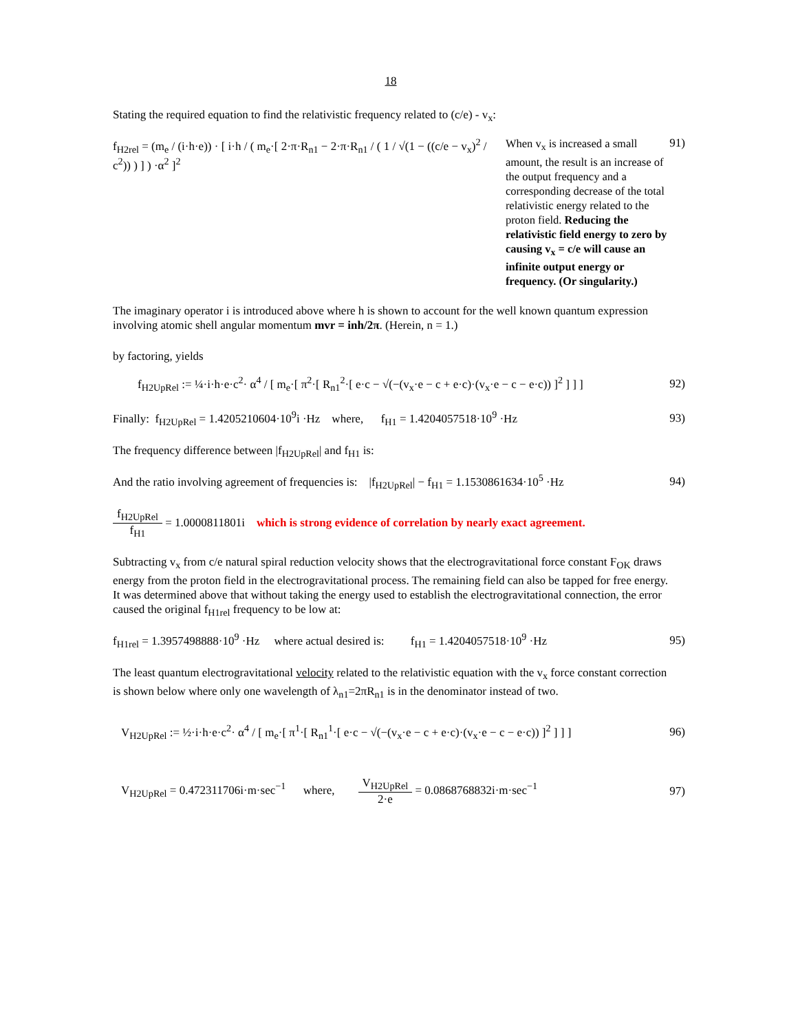18
Stating the required equation to find the relativistic frequency related to (c/e) - v<sub>x</sub>:
f<sub>H2rel</sub> = (m<sub>e</sub> / (i·h·e)) · [ i·h / ( m<sub>e</sub>·[ 2·π·R<sub>n1</sub> − 2·π·R<sub>n1</sub> / ( 1 / √(1 − ((c/e − v<sub>x</sub>)<sup>2</sup> / c<sup>2</sup>)) ) ] ) ·α<sup>2</sup> ]<sup>2</sup>
When v<sub>x</sub> is increased a small amount, the result is an increase of the output frequency and a corresponding decrease of the total relativistic energy related to the proton field. Reducing the relativistic field energy to zero by causing v<sub>x</sub> = c/e will cause an infinite output energy or frequency. (Or singularity.)
91)
The imaginary operator i is introduced above where h is shown to account for the well known quantum expression involving atomic shell angular momentum mvr = inh/2π. (Herein, n = 1.)
by factoring, yields
f<sub>H2UpRel</sub> := ¼·i·h·e·c<sup>2</sup>· α<sup>4</sup> / [ m<sub>e</sub>·[ π<sup>2</sup>·[ R<sub>n1</sub><sup>2</sup>·[ e·c − √(−(v<sub>x</sub>·e − c + e·c)·(v<sub>x</sub>·e − c − e·c)) ]<sup>2</sup> ] ] ]
92)
Finally: f<sub>H2UpRel</sub> = 1.4205210604·10<sup>9</sup>i ·Hz where, f<sub>H1</sub> = 1.4204057518·10<sup>9</sup> ·Hz
93)
The frequency difference between |f<sub>H2UpRel</sub>| and f<sub>H1</sub> is:
And the ratio involving agreement of frequencies is: |f<sub>H2UpRel</sub>| − f<sub>H1</sub> = 1.1530861634·10<sup>5</sup> ·Hz
94)
f<sub>H2UpRel</sub> f<sub>H1</sub> = 1.0000811801i which is strong evidence of correlation by nearly exact agreement.
Subtracting v<sub>x</sub> from c/e natural spiral reduction velocity shows that the electrogravitational force constant F<sub>OK</sub> draws energy from the proton field in the electrogravitational process. The remaining field can also be tapped for free energy. It was determined above that without taking the energy used to establish the electrogravitational connection, the error caused the original f<sub>H1rel</sub> frequency to be low at:
f<sub>H1rel</sub> = 1.3957498888·10<sup>9</sup> ·Hz where actual desired is: f<sub>H1</sub> = 1.4204057518·10<sup>9</sup> ·Hz
95)
The least quantum electrogravitational velocity related to the relativistic equation with the v<sub>x</sub> force constant correction is shown below where only one wavelength of λ<sub>n1</sub>=2πR<sub>n1</sub> is in the denominator instead of two.
V<sub>H2UpRel</sub> := ½·i·h·e·c<sup>2</sup>· α<sup>4</sup> / [ m<sub>e</sub>·[ π<sup>1</sup>·[ R<sub>n1</sub><sup>1</sup>·[ e·c − √(−(v<sub>x</sub>·e − c + e·c)·(v<sub>x</sub>·e − c − e·c)) ]<sup>2</sup> ] ] ]
96)
V<sub>H2UpRel</sub> = 0.472311706i·m·sec<sup>−1</sup> where, V<sub>H2UpRel</sub> 2·e = 0.0868768832i·m·sec<sup>−1</sup>
97)